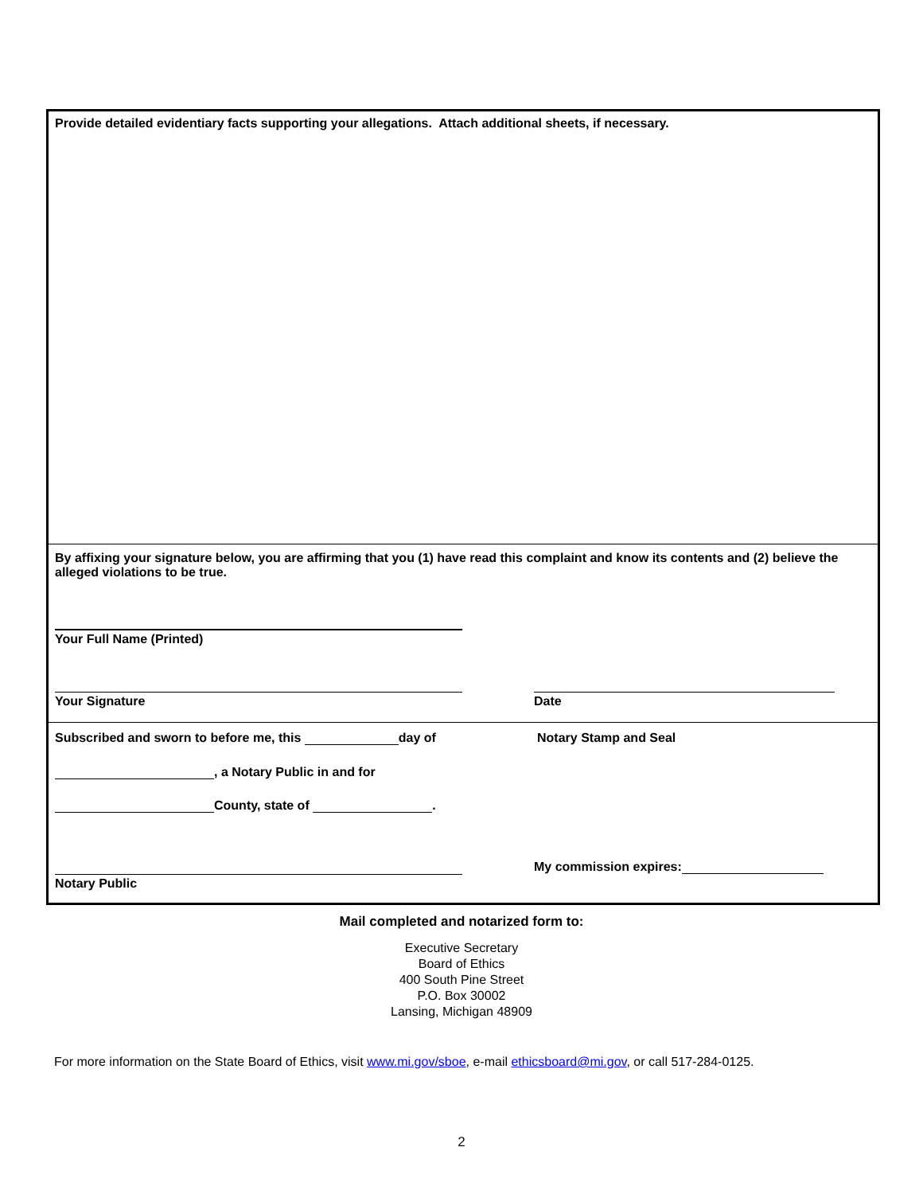Provide detailed evidentiary facts supporting your allegations. Attach additional sheets, if necessary.
By affixing your signature below, you are affirming that you (1) have read this complaint and know its contents and (2) believe the alleged violations to be true.
Your Full Name (Printed)
Your Signature Date
Subscribed and sworn to before me, this day of
Notary Stamp and Seal
, a Notary Public in and for
County, state of .
My commission expires:
Notary Public
Mail completed and notarized form to:
Executive Secretary
Board of Ethics
400 South Pine Street
P.O. Box 30002
Lansing, Michigan 48909
For more information on the State Board of Ethics, visit www.mi.gov/sboe, e-mail ethicsboard@mi.gov, or call 517-284-0125.
2